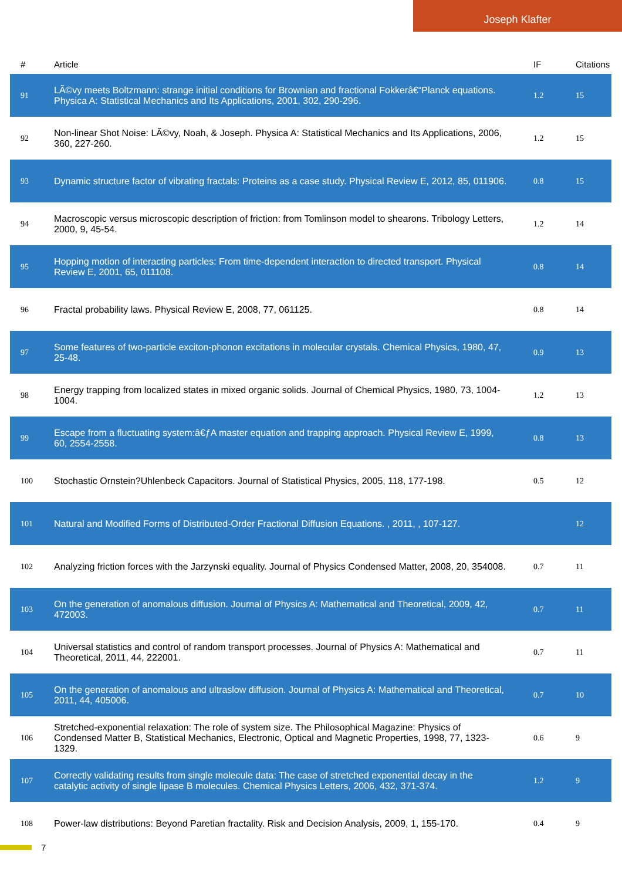Joseph Klafter
| # | Article | IF | Citations |
| --- | --- | --- | --- |
| 91 | LÃ©vy meets Boltzmann: strange initial conditions for Brownian and fractional Fokkerâ€“Planck equations. Physica A: Statistical Mechanics and Its Applications, 2001, 302, 290-296. | 1.2 | 15 |
| 92 | Non-linear Shot Noise: LÃ©vy, Noah, & Joseph. Physica A: Statistical Mechanics and Its Applications, 2006, 360, 227-260. | 1.2 | 15 |
| 93 | Dynamic structure factor of vibrating fractals: Proteins as a case study. Physical Review E, 2012, 85, 011906. | 0.8 | 15 |
| 94 | Macroscopic versus microscopic description of friction: from Tomlinson model to shearons. Tribology Letters, 2000, 9, 45-54. | 1.2 | 14 |
| 95 | Hopping motion of interacting particles: From time-dependent interaction to directed transport. Physical Review E, 2001, 65, 011108. | 0.8 | 14 |
| 96 | Fractal probability laws. Physical Review E, 2008, 77, 061125. | 0.8 | 14 |
| 97 | Some features of two-particle exciton-phonon excitations in molecular crystals. Chemical Physics, 1980, 47, 25-48. | 0.9 | 13 |
| 98 | Energy trapping from localized states in mixed organic solids. Journal of Chemical Physics, 1980, 73, 1004-1004. | 1.2 | 13 |
| 99 | Escape from a fluctuating system:â€ƒA master equation and trapping approach. Physical Review E, 1999, 60, 2554-2558. | 0.8 | 13 |
| 100 | Stochastic Ornstein?Uhlenbeck Capacitors. Journal of Statistical Physics, 2005, 118, 177-198. | 0.5 | 12 |
| 101 | Natural and Modified Forms of Distributed-Order Fractional Diffusion Equations. , 2011, , 107-127. | | 12 |
| 102 | Analyzing friction forces with the Jarzynski equality. Journal of Physics Condensed Matter, 2008, 20, 354008. | 0.7 | 11 |
| 103 | On the generation of anomalous diffusion. Journal of Physics A: Mathematical and Theoretical, 2009, 42, 472003. | 0.7 | 11 |
| 104 | Universal statistics and control of random transport processes. Journal of Physics A: Mathematical and Theoretical, 2011, 44, 222001. | 0.7 | 11 |
| 105 | On the generation of anomalous and ultraslow diffusion. Journal of Physics A: Mathematical and Theoretical, 2011, 44, 405006. | 0.7 | 10 |
| 106 | Stretched-exponential relaxation: The role of system size. The Philosophical Magazine: Physics of Condensed Matter B, Statistical Mechanics, Electronic, Optical and Magnetic Properties, 1998, 77, 1323-1329. | 0.6 | 9 |
| 107 | Correctly validating results from single molecule data: The case of stretched exponential decay in the catalytic activity of single lipase B molecules. Chemical Physics Letters, 2006, 432, 371-374. | 1.2 | 9 |
| 108 | Power-law distributions: Beyond Paretian fractality. Risk and Decision Analysis, 2009, 1, 155-170. | 0.4 | 9 |
7